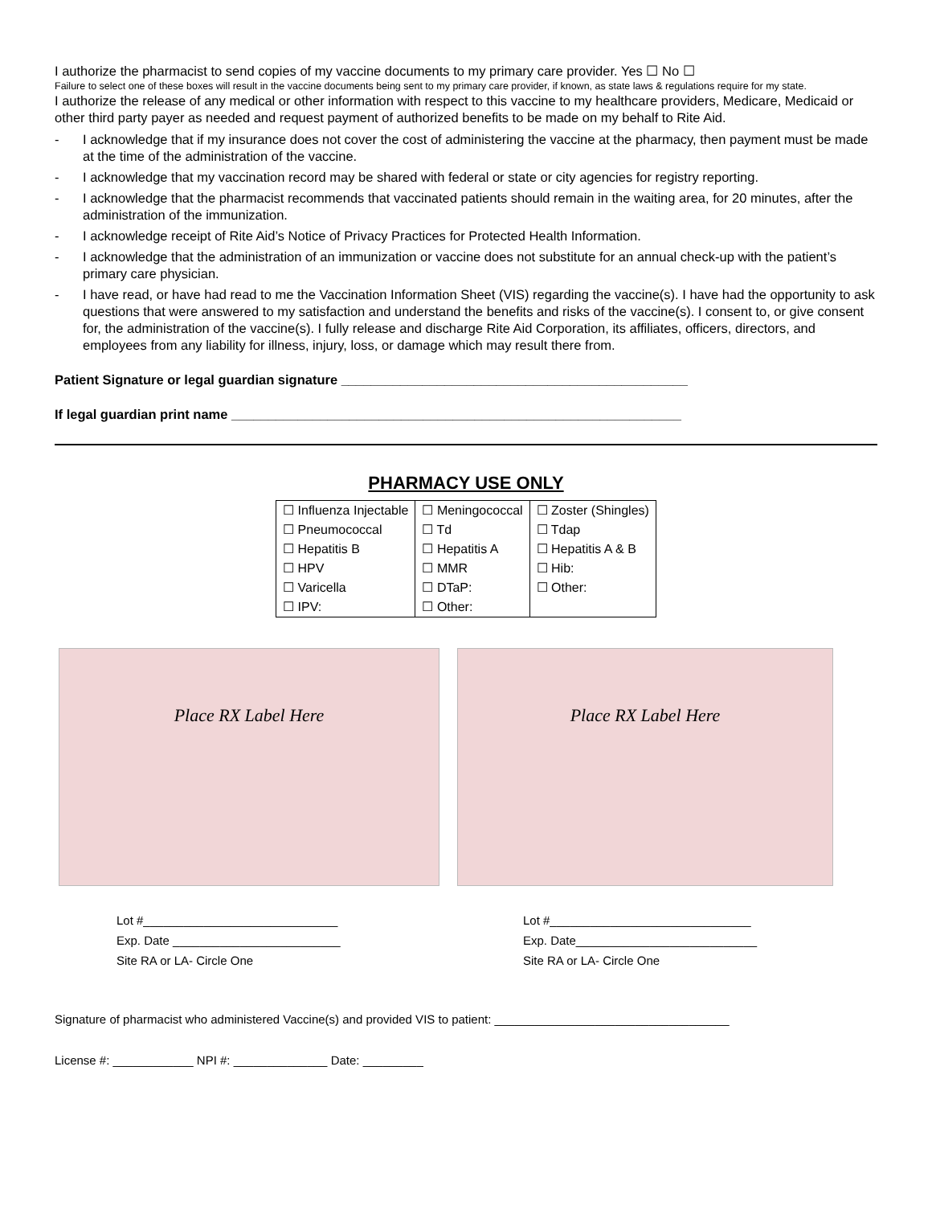I authorize the pharmacist to send copies of my vaccine documents to my primary care provider. Yes ☐ No ☐
Failure to select one of these boxes will result in the vaccine documents being sent to my primary care provider, if known, as state laws & regulations require for my state.
I authorize the release of any medical or other information with respect to this vaccine to my healthcare providers, Medicare, Medicaid or other third party payer as needed and request payment of authorized benefits to be made on my behalf to Rite Aid.
- I acknowledge that if my insurance does not cover the cost of administering the vaccine at the pharmacy, then payment must be made at the time of the administration of the vaccine.
- I acknowledge that my vaccination record may be shared with federal or state or city agencies for registry reporting.
- I acknowledge that the pharmacist recommends that vaccinated patients should remain in the waiting area, for 20 minutes, after the administration of the immunization.
- I acknowledge receipt of Rite Aid’s Notice of Privacy Practices for Protected Health Information.
- I acknowledge that the administration of an immunization or vaccine does not substitute for an annual check-up with the patient’s primary care physician.
- I have read, or have had read to me the Vaccination Information Sheet (VIS) regarding the vaccine(s). I have had the opportunity to ask questions that were answered to my satisfaction and understand the benefits and risks of the vaccine(s). I consent to, or give consent for, the administration of the vaccine(s). I fully release and discharge Rite Aid Corporation, its affiliates, officers, directors, and employees from any liability for illness, injury, loss, or damage which may result there from.
Patient Signature or legal guardian signature _______________________________________________
If legal guardian print name _____________________________________________________________
PHARMACY USE ONLY
| ☐ Influenza Injectable | ☐ Meningococcal | ☐ Zoster (Shingles) |
| ☐ Pneumococcal | ☐ Td | ☐ Tdap |
| ☐ Hepatitis B | ☐ Hepatitis A | ☐ Hepatitis A & B |
| ☐ HPV | ☐ MMR | ☐ Hib: |
| ☐ Varicella | ☐ DTaP: | ☐ Other: |
| ☐ IPV: | ☐ Other: | |
Place RX Label Here Place RX Label Here
Lot #_____________________________
Exp. Date _________________________
Site RA or LA- Circle One
Lot #______________________________
Exp. Date___________________________
Site RA or LA- Circle One
Signature of pharmacist who administered Vaccine(s) and provided VIS to patient: ___________________________________
License #: ____________ NPI #: ______________ Date: _________